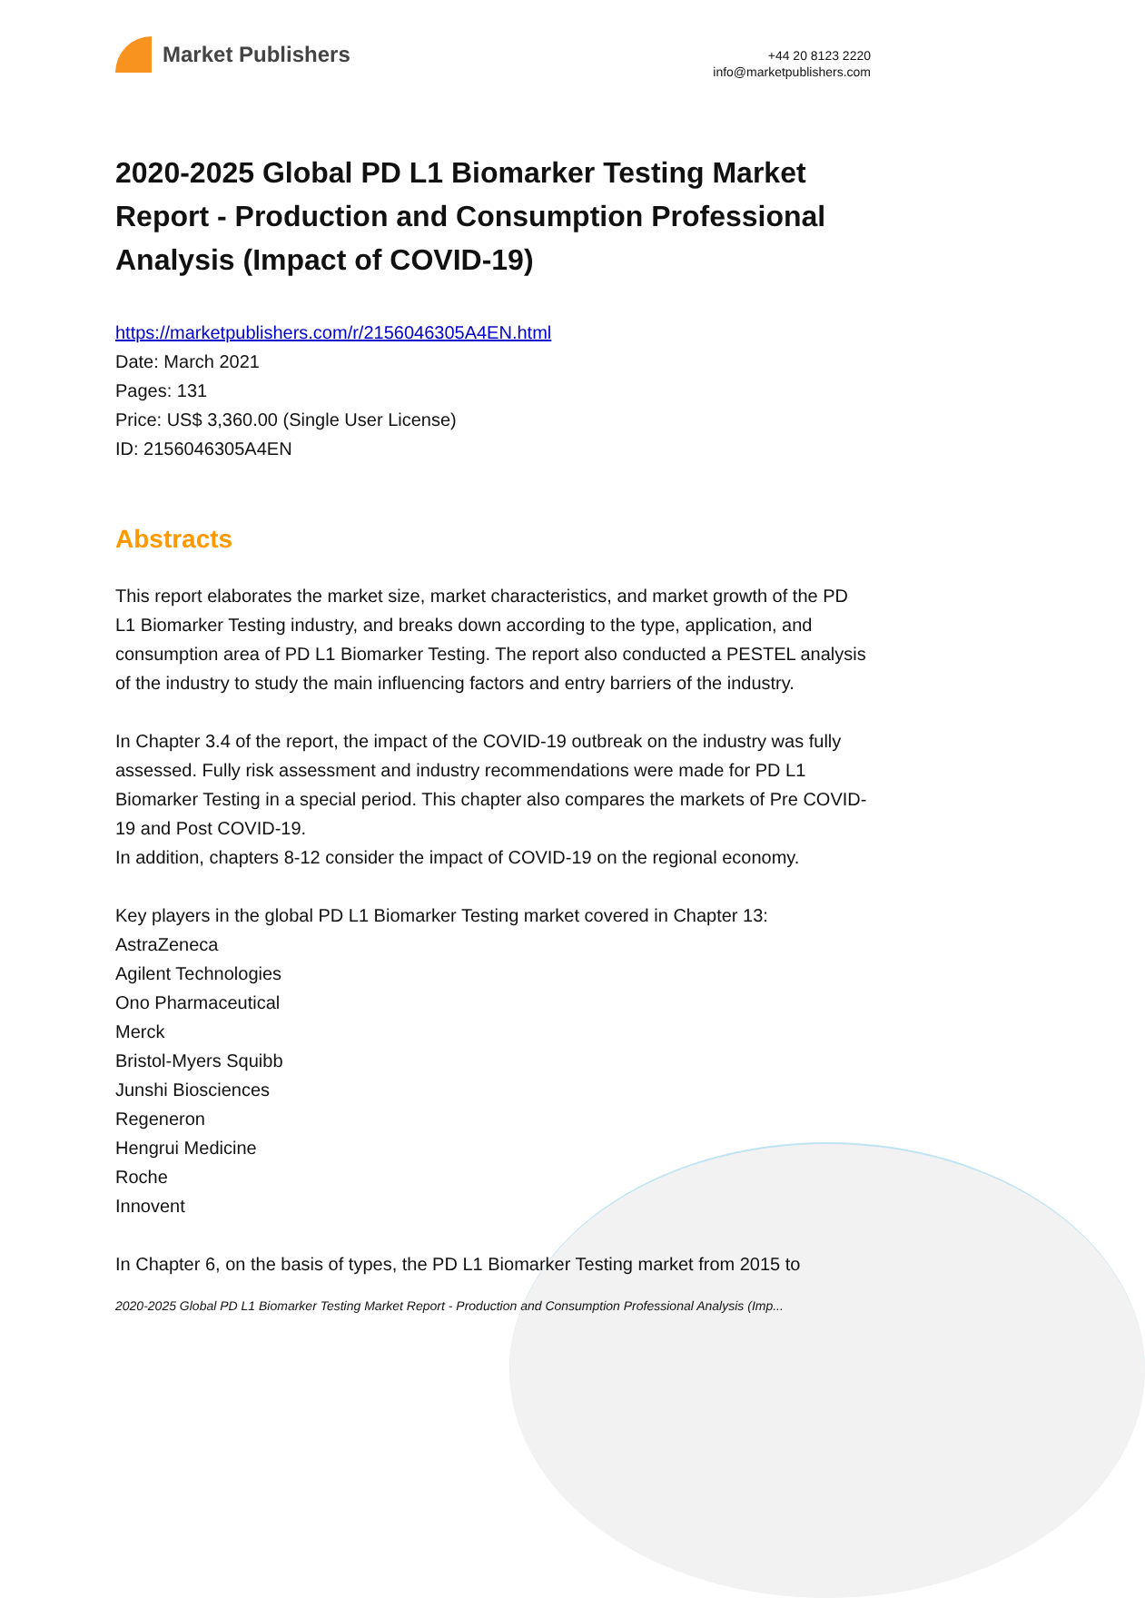Market Publishers
+44 20 8123 2220
info@marketpublishers.com
2020-2025 Global PD L1 Biomarker Testing Market Report - Production and Consumption Professional Analysis (Impact of COVID-19)
https://marketpublishers.com/r/2156046305A4EN.html
Date: March 2021
Pages: 131
Price: US$ 3,360.00 (Single User License)
ID: 2156046305A4EN
Abstracts
This report elaborates the market size, market characteristics, and market growth of the PD L1 Biomarker Testing industry, and breaks down according to the type, application, and consumption area of PD L1 Biomarker Testing. The report also conducted a PESTEL analysis of the industry to study the main influencing factors and entry barriers of the industry.
In Chapter 3.4 of the report, the impact of the COVID-19 outbreak on the industry was fully assessed. Fully risk assessment and industry recommendations were made for PD L1 Biomarker Testing in a special period. This chapter also compares the markets of Pre COVID-19 and Post COVID-19.
In addition, chapters 8-12 consider the impact of COVID-19 on the regional economy.
Key players in the global PD L1 Biomarker Testing market covered in Chapter 13:
AstraZeneca
Agilent Technologies
Ono Pharmaceutical
Merck
Bristol-Myers Squibb
Junshi Biosciences
Regeneron
Hengrui Medicine
Roche
Innovent
In Chapter 6, on the basis of types, the PD L1 Biomarker Testing market from 2015 to
2020-2025 Global PD L1 Biomarker Testing Market Report - Production and Consumption Professional Analysis (Imp...